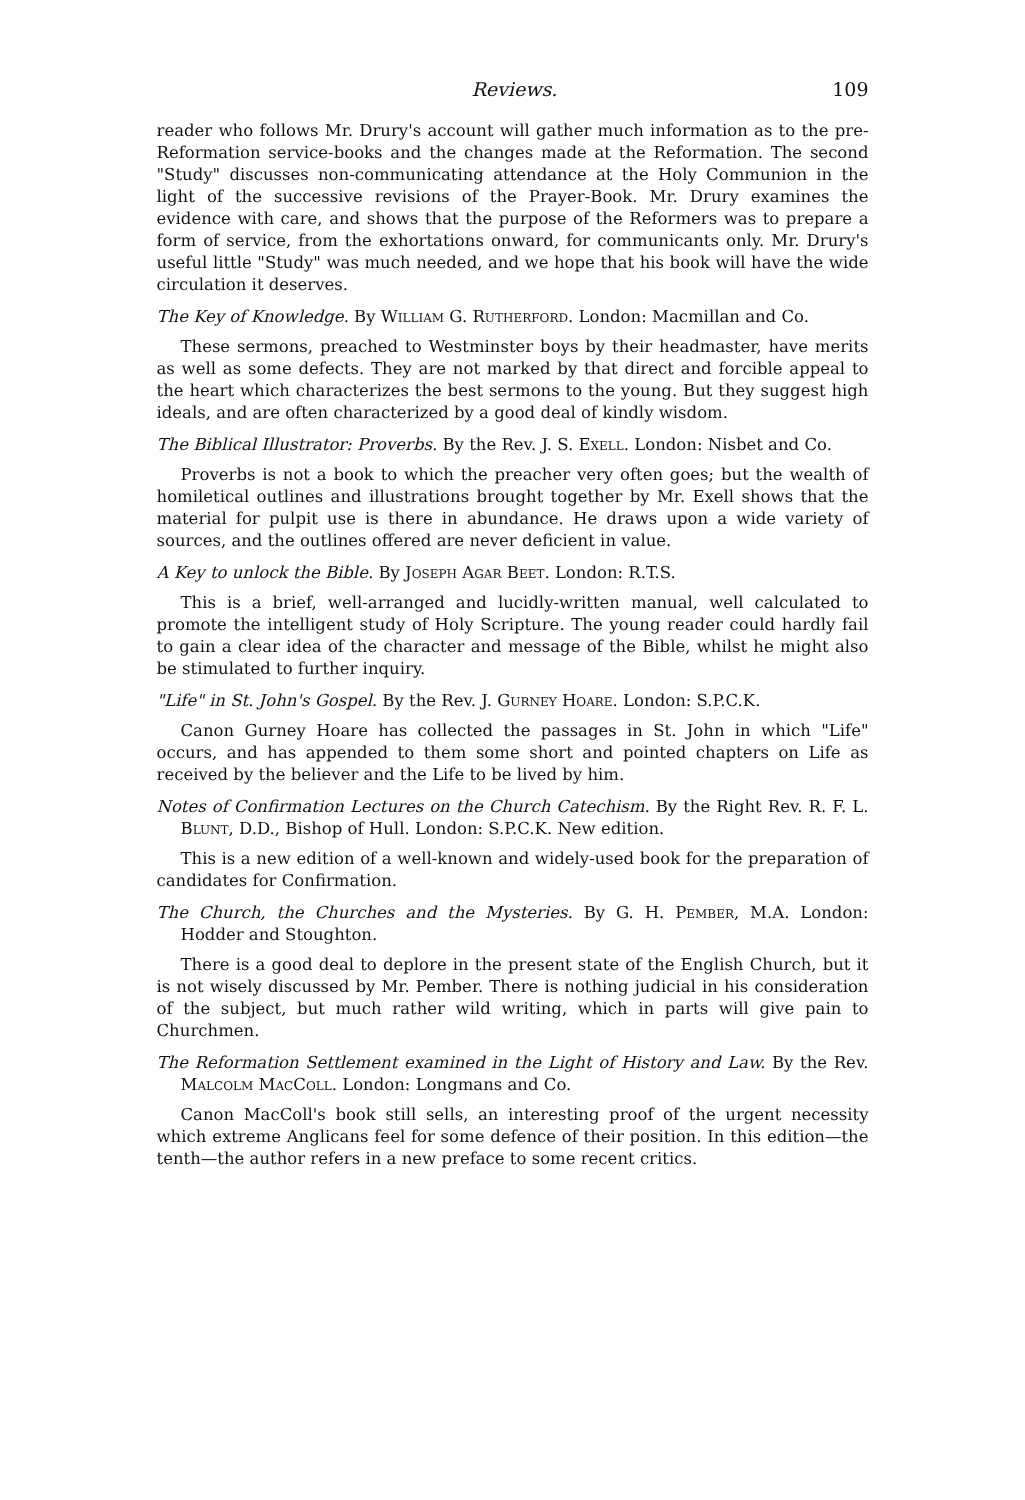Reviews. 109
reader who follows Mr. Drury's account will gather much information as to the pre-Reformation service-books and the changes made at the Reformation. The second "Study" discusses non-communicating attendance at the Holy Communion in the light of the successive revisions of the Prayer-Book. Mr. Drury examines the evidence with care, and shows that the purpose of the Reformers was to prepare a form of service, from the exhortations onward, for communicants only. Mr. Drury's useful little "Study" was much needed, and we hope that his book will have the wide circulation it deserves.
The Key of Knowledge. By William G. Rutherford. London: Macmillan and Co.
These sermons, preached to Westminster boys by their headmaster, have merits as well as some defects. They are not marked by that direct and forcible appeal to the heart which characterizes the best sermons to the young. But they suggest high ideals, and are often characterized by a good deal of kindly wisdom.
The Biblical Illustrator: Proverbs. By the Rev. J. S. Exell. London: Nisbet and Co.
Proverbs is not a book to which the preacher very often goes; but the wealth of homiletical outlines and illustrations brought together by Mr. Exell shows that the material for pulpit use is there in abundance. He draws upon a wide variety of sources, and the outlines offered are never deficient in value.
A Key to unlock the Bible. By Joseph Agar Beet. London: R.T.S.
This is a brief, well-arranged and lucidly-written manual, well calculated to promote the intelligent study of Holy Scripture. The young reader could hardly fail to gain a clear idea of the character and message of the Bible, whilst he might also be stimulated to further inquiry.
"Life" in St. John's Gospel. By the Rev. J. Gurney Hoare. London: S.P.C.K.
Canon Gurney Hoare has collected the passages in St. John in which "Life" occurs, and has appended to them some short and pointed chapters on Life as received by the believer and the Life to be lived by him.
Notes of Confirmation Lectures on the Church Catechism. By the Right Rev. R. F. L. Blunt, D.D., Bishop of Hull. London: S.P.C.K. New edition.
This is a new edition of a well-known and widely-used book for the preparation of candidates for Confirmation.
The Church, the Churches and the Mysteries. By G. H. Pember, M.A. London: Hodder and Stoughton.
There is a good deal to deplore in the present state of the English Church, but it is not wisely discussed by Mr. Pember. There is nothing judicial in his consideration of the subject, but much rather wild writing, which in parts will give pain to Churchmen.
The Reformation Settlement examined in the Light of History and Law. By the Rev. Malcolm MacColl. London: Longmans and Co.
Canon MacColl's book still sells, an interesting proof of the urgent necessity which extreme Anglicans feel for some defence of their position. In this edition—the tenth—the author refers in a new preface to some recent critics.